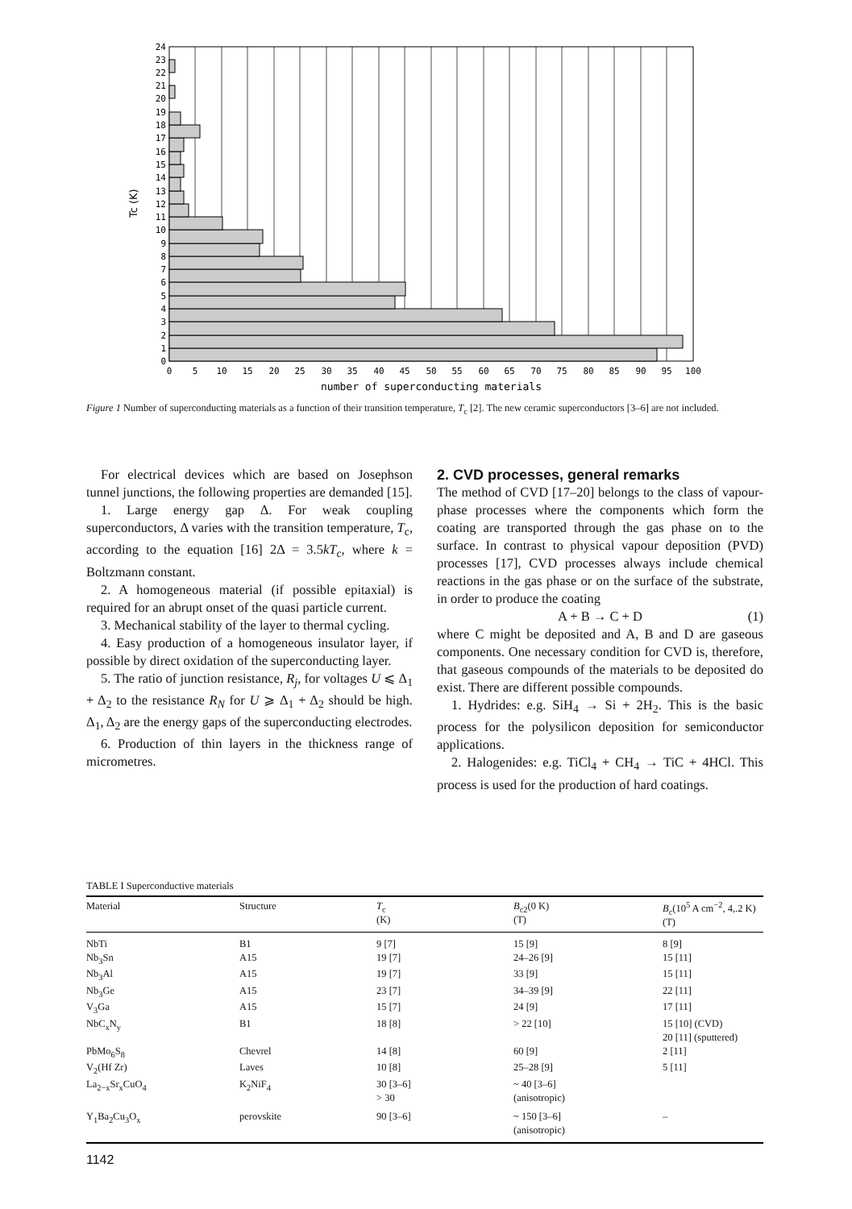0
1
2
3
4
5
6
7
8
9
10
11
12
13
14
15
16
17
18
19
20
21
22
23
24
Tc (K)
0
5
10
15
20
25
30
35
40
45
50
55
60
65
70
75
80
85
90
95
100
number of superconducting materials
Figure 1 Number of superconducting materials as a function of their transition temperature, T<sub>c</sub> [2]. The new ceramic superconductors [3–6] are not included.
For electrical devices which are based on Josephson tunnel junctions, the following properties are demanded [15].
1. Large energy gap Δ. For weak coupling superconductors, Δ varies with the transition temperature, T<sub>c</sub>, according to the equation [16] 2Δ = 3.5kT<sub>c</sub>, where k = Boltzmann constant.
2. A homogeneous material (if possible epitaxial) is required for an abrupt onset of the quasi particle current.
3. Mechanical stability of the layer to thermal cycling.
4. Easy production of a homogeneous insulator layer, if possible by direct oxidation of the superconducting layer.
5. The ratio of junction resistance, R<sub>j</sub>, for voltages U ⩽ Δ<sub>1</sub> + Δ<sub>2</sub> to the resistance R<sub>N</sub> for U ⩾ Δ<sub>1</sub> + Δ<sub>2</sub> should be high. Δ<sub>1</sub>, Δ<sub>2</sub> are the energy gaps of the superconducting electrodes.
6. Production of thin layers in the thickness range of micrometres.
2. CVD processes, general remarks
The method of CVD [17–20] belongs to the class of vapour-phase processes where the components which form the coating are transported through the gas phase on to the surface. In contrast to physical vapour deposition (PVD) processes [17], CVD processes always include chemical reactions in the gas phase or on the surface of the substrate, in order to produce the coating
A + B → C + D (1)
where C might be deposited and A, B and D are gaseous components. One necessary condition for CVD is, therefore, that gaseous compounds of the materials to be deposited do exist. There are different possible compounds.
1. Hydrides: e.g. SiH<sub>4</sub> → Si + 2H<sub>2</sub>. This is the basic process for the polysilicon deposition for semiconductor applications.
2. Halogenides: e.g. TiCl<sub>4</sub> + CH<sub>4</sub> → TiC + 4HCl. This process is used for the production of hard coatings.
TABLE I Superconductive materials
| Material | Structure | T<sub>c</sub> (K) | B<sub>c2</sub>(0 K) (T) | B<sub>c</sub>(10<sup>5</sup> A cm<sup>−2</sup>, 4,.2 K) (T) |
| --- | --- | --- | --- | --- |
| NbTi | B1 | 9 [7] | 15 [9] | 8 [9] |
| Nb<sub>3</sub>Sn | A15 | 19 [7] | 24–26 [9] | 15 [11] |
| Nb<sub>3</sub>Al | A15 | 19 [7] | 33 [9] | 15 [11] |
| Nb<sub>3</sub>Ge | A15 | 23 [7] | 34–39 [9] | 22 [11] |
| V<sub>3</sub>Ga | A15 | 15 [7] | 24 [9] | 17 [11] |
| NbC<sub>x</sub>N<sub>y</sub> | B1 | 18 [8] | > 22 [10] | 15 [10] (CVD) 20 [11] (sputtered) |
| PbMo<sub>6</sub>S<sub>8</sub> | Chevrel | 14 [8] | 60 [9] | 2 [11] |
| V<sub>2</sub>(Hf Zr) | Laves | 10 [8] | 25–28 [9] | 5 [11] |
| La<sub>2−x</sub>Sr<sub>x</sub>CuO<sub>4</sub> | K<sub>2</sub>NiF<sub>4</sub> | 30 [3–6] > 30 | ~ 40 [3–6] (anisotropic) | |
| Y<sub>1</sub>Ba<sub>2</sub>Cu<sub>3</sub>O<sub>x</sub> | perovskite | 90 [3–6] | ~ 150 [3–6] (anisotropic) | – |
1142